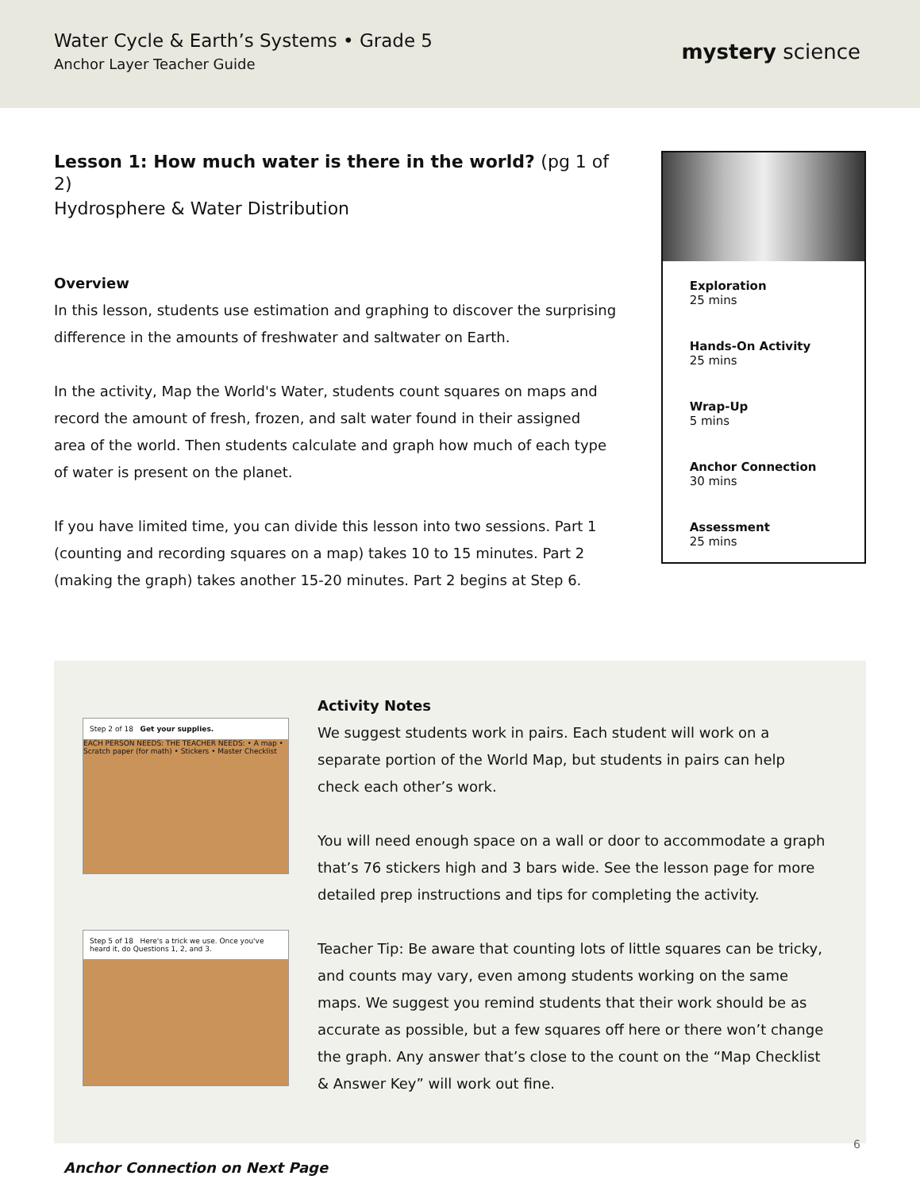Water Cycle & Earth’s Systems • Grade 5
Anchor Layer Teacher Guide
mystery science
Lesson 1: How much water is there in the world? (pg 1 of 2)
Hydrosphere & Water Distribution
Overview
In this lesson, students use estimation and graphing to discover the surprising difference in the amounts of freshwater and saltwater on Earth.
In the activity, Map the World's Water, students count squares on maps and record the amount of fresh, frozen, and salt water found in their assigned area of the world. Then students calculate and graph how much of each type of water is present on the planet.
If you have limited time, you can divide this lesson into two sessions. Part 1 (counting and recording squares on a map) takes 10 to 15 minutes. Part 2 (making the graph) takes another 15-20 minutes. Part 2 begins at Step 6.
Exploration
25 mins
Hands-On Activity
25 mins
Wrap-Up
5 mins
Anchor Connection
30 mins
Assessment
25 mins
Step 2 of 18 Get your supplies.
EACH PERSON NEEDS: THE TEACHER NEEDS: • A map • Scratch paper (for math) • Stickers • Master Checklist
Step 5 of 18 Here's a trick we use. Once you've heard it, do Questions 1, 2, and 3.
Activity Notes
We suggest students work in pairs. Each student will work on a separate portion of the World Map, but students in pairs can help check each other’s work.
You will need enough space on a wall or door to accommodate a graph that’s 76 stickers high and 3 bars wide. See the lesson page for more detailed prep instructions and tips for completing the activity.
Teacher Tip: Be aware that counting lots of little squares can be tricky, and counts may vary, even among students working on the same maps. We suggest you remind students that their work should be as accurate as possible, but a few squares off here or there won’t change the graph. Any answer that’s close to the count on the “Map Checklist & Answer Key” will work out fine.
Anchor Connection on Next Page
6